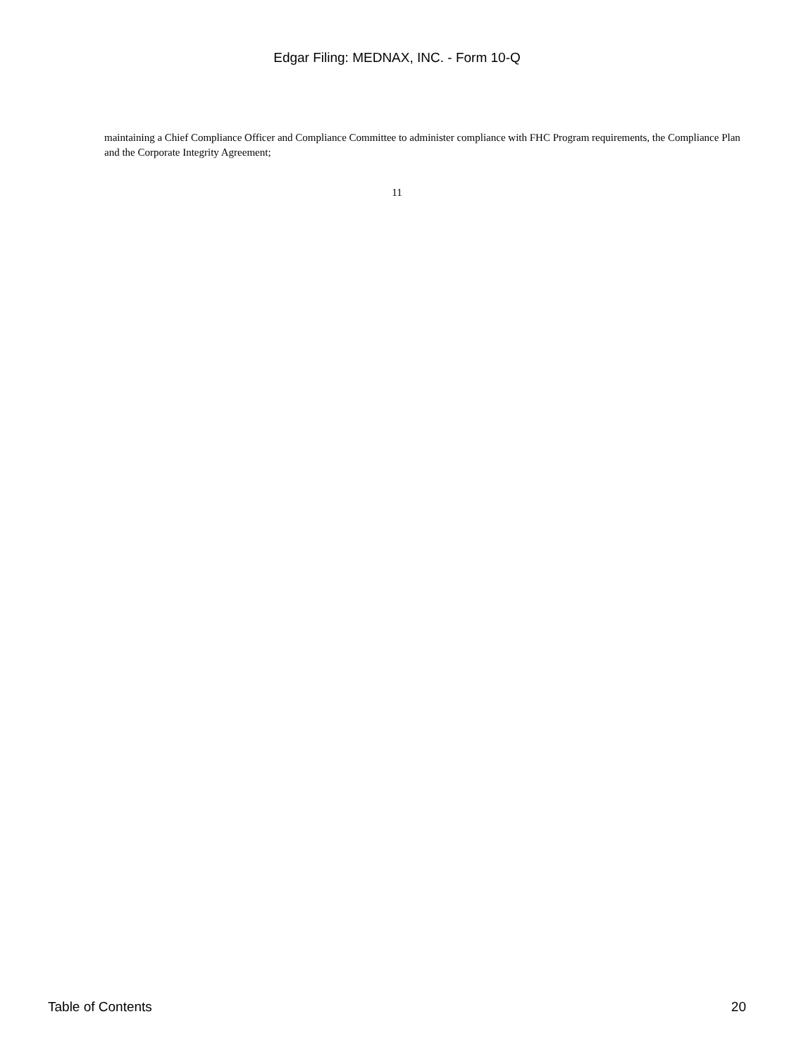Edgar Filing: MEDNAX, INC. - Form 10-Q
maintaining a Chief Compliance Officer and Compliance Committee to administer compliance with FHC Program requirements, the Compliance Plan and the Corporate Integrity Agreement;
11
Table of Contents 20